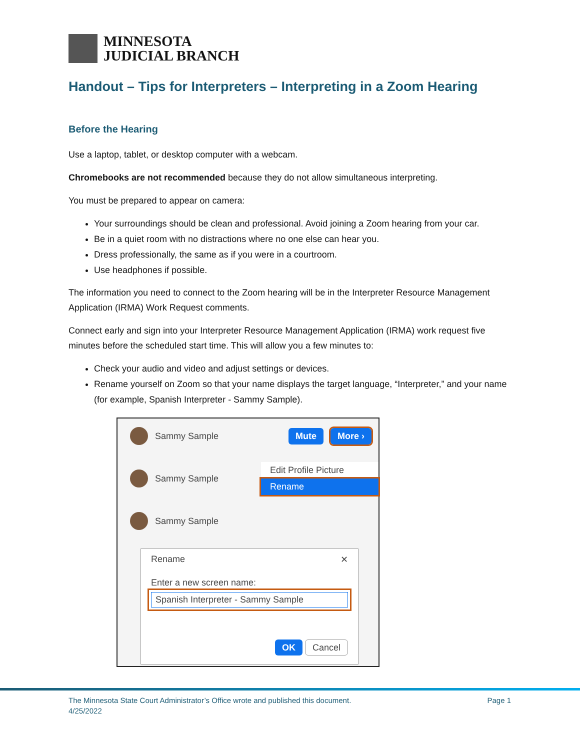MINNESOTA
JUDICIAL BRANCH
Handout – Tips for Interpreters – Interpreting in a Zoom Hearing
Before the Hearing
Use a laptop, tablet, or desktop computer with a webcam.
Chromebooks are not recommended because they do not allow simultaneous interpreting.
You must be prepared to appear on camera:
Your surroundings should be clean and professional. Avoid joining a Zoom hearing from your car.
Be in a quiet room with no distractions where no one else can hear you.
Dress professionally, the same as if you were in a courtroom.
Use headphones if possible.
The information you need to connect to the Zoom hearing will be in the Interpreter Resource Management Application (IRMA) Work Request comments.
Connect early and sign into your Interpreter Resource Management Application (IRMA) work request five minutes before the scheduled start time. This will allow you a few minutes to:
Check your audio and video and adjust settings or devices.
Rename yourself on Zoom so that your name displays the target language, “Interpreter,” and your name (for example, Spanish Interpreter - Sammy Sample).
Sammy Sample Mute More ›
Sammy Sample
Edit Profile Picture
Rename
Sammy Sample
Rename ✕
Enter a new screen name:
Spanish Interpreter - Sammy Sample
OK Cancel
The Minnesota State Court Administrator’s Office wrote and published this document.
4/25/2022
Page 1